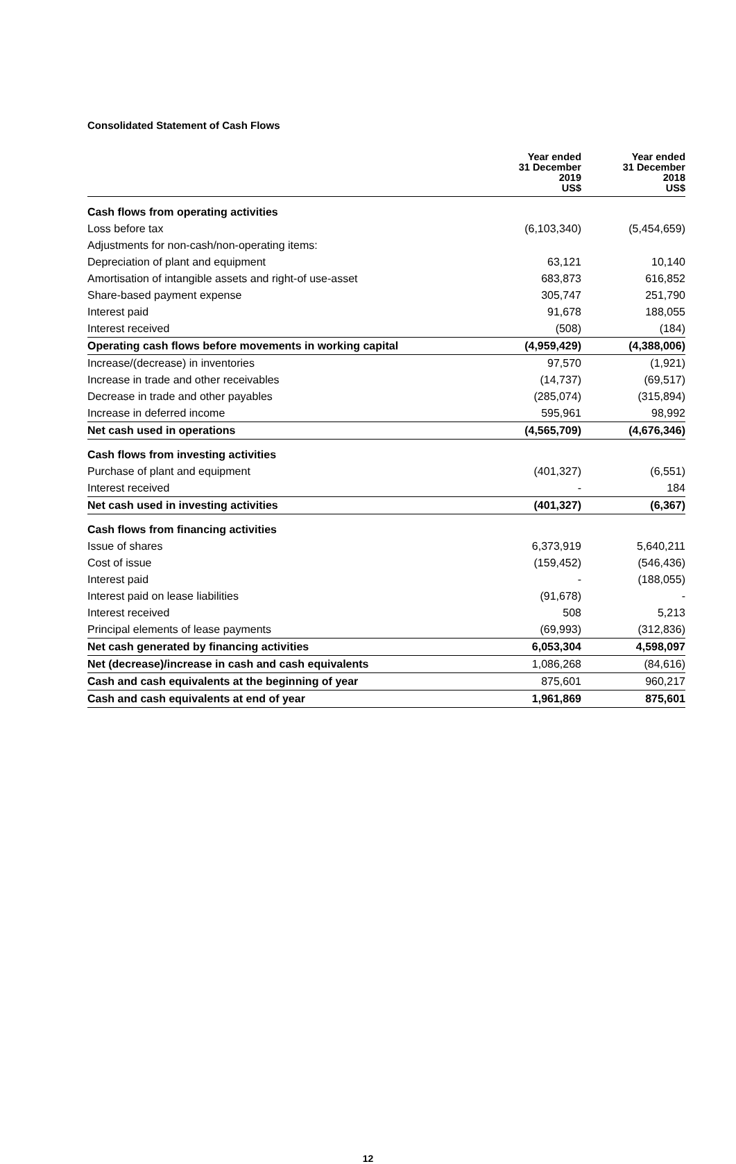Consolidated Statement of Cash Flows
| | Year ended 31 December 2019 US$ | Year ended 31 December 2018 US$ |
| --- | --- | --- |
| Cash flows from operating activities | | |
| Loss before tax | (6,103,340) | (5,454,659) |
| Adjustments for non-cash/non-operating items: | | |
| Depreciation of plant and equipment | 63,121 | 10,140 |
| Amortisation of intangible assets and right-of use-asset | 683,873 | 616,852 |
| Share-based payment expense | 305,747 | 251,790 |
| Interest paid | 91,678 | 188,055 |
| Interest received | (508) | (184) |
| Operating cash flows before movements in working capital | (4,959,429) | (4,388,006) |
| Increase/(decrease) in inventories | 97,570 | (1,921) |
| Increase in trade and other receivables | (14,737) | (69,517) |
| Decrease in trade and other payables | (285,074) | (315,894) |
| Increase in deferred income | 595,961 | 98,992 |
| Net cash used in operations | (4,565,709) | (4,676,346) |
| Cash flows from investing activities | | |
| Purchase of plant and equipment | (401,327) | (6,551) |
| Interest received | - | 184 |
| Net cash used in investing activities | (401,327) | (6,367) |
| Cash flows from financing activities | | |
| Issue of shares | 6,373,919 | 5,640,211 |
| Cost of issue | (159,452) | (546,436) |
| Interest paid | - | (188,055) |
| Interest paid on lease liabilities | (91,678) | - |
| Interest received | 508 | 5,213 |
| Principal elements of lease payments | (69,993) | (312,836) |
| Net cash generated by financing activities | 6,053,304 | 4,598,097 |
| Net (decrease)/increase in cash and cash equivalents | 1,086,268 | (84,616) |
| Cash and cash equivalents at the beginning of year | 875,601 | 960,217 |
| Cash and cash equivalents at end of year | 1,961,869 | 875,601 |
12